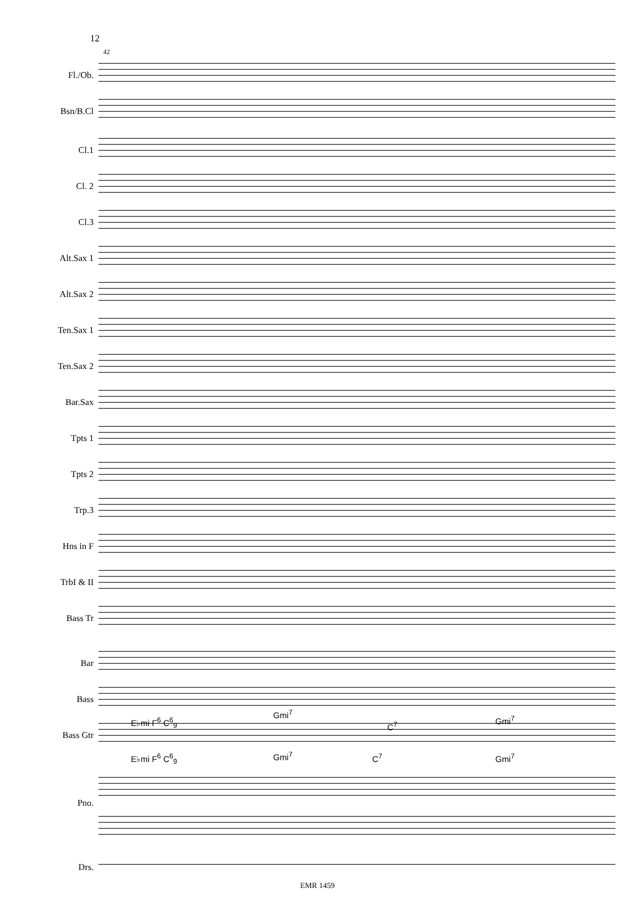12
42
Fl./Ob.
Bsn/B.Cl
Cl.1
Cl. 2
Cl.3
Alt.Sax 1
Alt.Sax 2
Ten.Sax 1
Ten.Sax 2
Bar.Sax
Tpts 1
Tpts 2
Trp.3
Hns in F
TrbI & II
Bass Tr
Bar
Bass
E♭mi F<sup>6</sup> C<sup>6</sup><sub>9</sub>
Gmi<sup>7</sup>
C<sup>7</sup>
Gmi<sup>7</sup>
Bass Gtr
E♭mi F<sup>6</sup> C<sup>6</sup><sub>9</sub> Gmi<sup>7</sup> C<sup>7</sup> Gmi<sup>7</sup>
Pno.
Drs.
EMR 1459